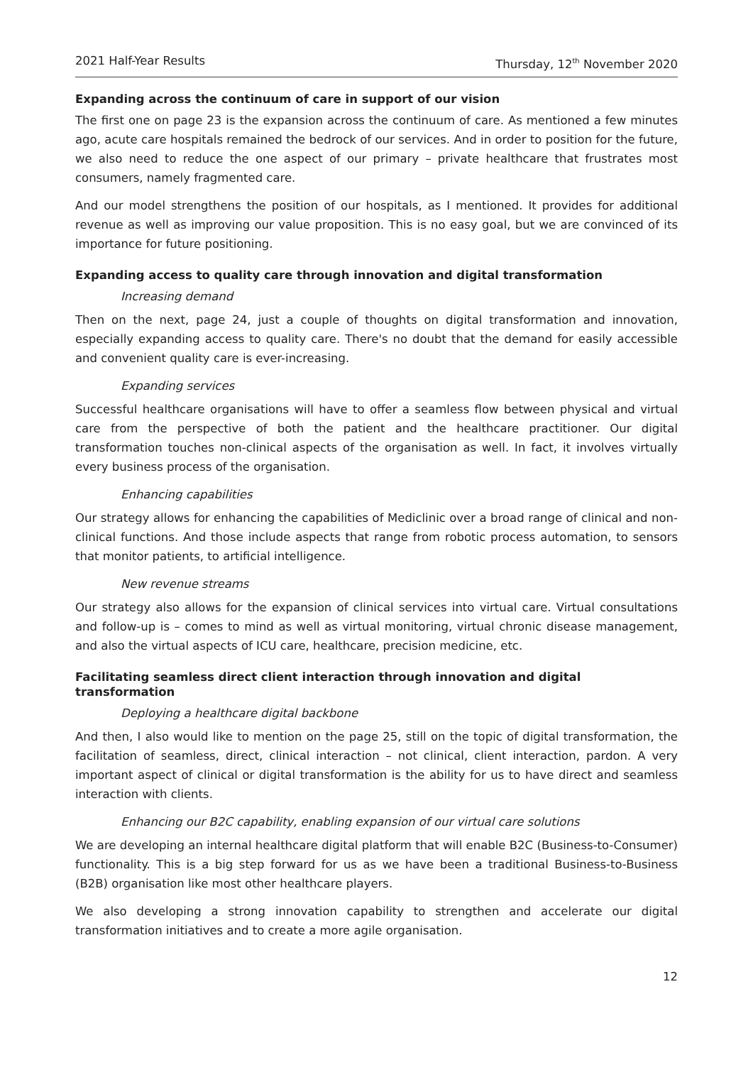2021 Half-Year Results Thursday, 12<sup>th</sup> November 2020
Expanding across the continuum of care in support of our vision
The first one on page 23 is the expansion across the continuum of care. As mentioned a few minutes ago, acute care hospitals remained the bedrock of our services. And in order to position for the future, we also need to reduce the one aspect of our primary – private healthcare that frustrates most consumers, namely fragmented care.
And our model strengthens the position of our hospitals, as I mentioned. It provides for additional revenue as well as improving our value proposition. This is no easy goal, but we are convinced of its importance for future positioning.
Expanding access to quality care through innovation and digital transformation
Increasing demand
Then on the next, page 24, just a couple of thoughts on digital transformation and innovation, especially expanding access to quality care. There's no doubt that the demand for easily accessible and convenient quality care is ever-increasing.
Expanding services
Successful healthcare organisations will have to offer a seamless flow between physical and virtual care from the perspective of both the patient and the healthcare practitioner. Our digital transformation touches non-clinical aspects of the organisation as well. In fact, it involves virtually every business process of the organisation.
Enhancing capabilities
Our strategy allows for enhancing the capabilities of Mediclinic over a broad range of clinical and non-clinical functions. And those include aspects that range from robotic process automation, to sensors that monitor patients, to artificial intelligence.
New revenue streams
Our strategy also allows for the expansion of clinical services into virtual care. Virtual consultations and follow-up is – comes to mind as well as virtual monitoring, virtual chronic disease management, and also the virtual aspects of ICU care, healthcare, precision medicine, etc.
Facilitating seamless direct client interaction through innovation and digital transformation
Deploying a healthcare digital backbone
And then, I also would like to mention on the page 25, still on the topic of digital transformation, the facilitation of seamless, direct, clinical interaction – not clinical, client interaction, pardon. A very important aspect of clinical or digital transformation is the ability for us to have direct and seamless interaction with clients.
Enhancing our B2C capability, enabling expansion of our virtual care solutions
We are developing an internal healthcare digital platform that will enable B2C (Business-to-Consumer) functionality. This is a big step forward for us as we have been a traditional Business-to-Business (B2B) organisation like most other healthcare players.
We also developing a strong innovation capability to strengthen and accelerate our digital transformation initiatives and to create a more agile organisation.
12